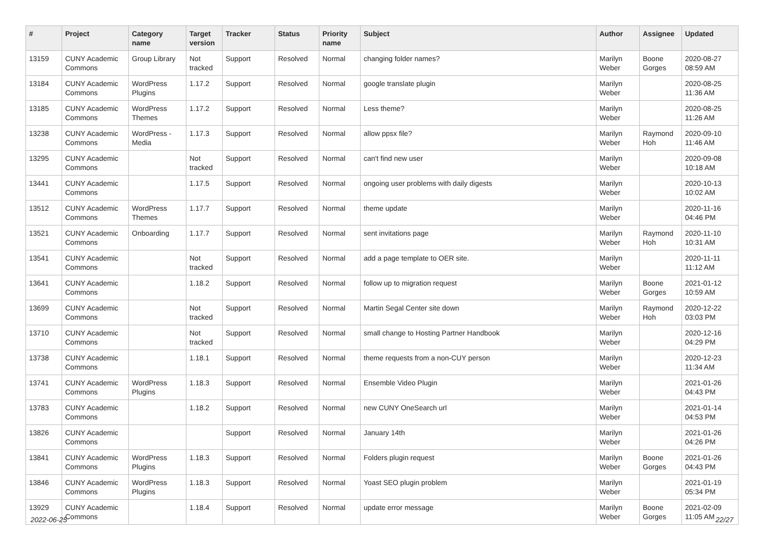| # | Project | Category name | Target version | Tracker | Status | Priority name | Subject | Author | Assignee | Updated |
| --- | --- | --- | --- | --- | --- | --- | --- | --- | --- | --- |
| 13159 | CUNY Academic Commons | Group Library | Not tracked | Support | Resolved | Normal | changing folder names? | Marilyn Weber | Boone Gorges | 2020-08-27 08:59 AM |
| 13184 | CUNY Academic Commons | WordPress Plugins | 1.17.2 | Support | Resolved | Normal | google translate plugin | Marilyn Weber | | 2020-08-25 11:36 AM |
| 13185 | CUNY Academic Commons | WordPress Themes | 1.17.2 | Support | Resolved | Normal | Less theme? | Marilyn Weber | | 2020-08-25 11:26 AM |
| 13238 | CUNY Academic Commons | WordPress - Media | 1.17.3 | Support | Resolved | Normal | allow ppsx file? | Marilyn Weber | Raymond Hoh | 2020-09-10 11:46 AM |
| 13295 | CUNY Academic Commons | | Not tracked | Support | Resolved | Normal | can't find new user | Marilyn Weber | | 2020-09-08 10:18 AM |
| 13441 | CUNY Academic Commons | | 1.17.5 | Support | Resolved | Normal | ongoing user problems with daily digests | Marilyn Weber | | 2020-10-13 10:02 AM |
| 13512 | CUNY Academic Commons | WordPress Themes | 1.17.7 | Support | Resolved | Normal | theme update | Marilyn Weber | | 2020-11-16 04:46 PM |
| 13521 | CUNY Academic Commons | Onboarding | 1.17.7 | Support | Resolved | Normal | sent invitations page | Marilyn Weber | Raymond Hoh | 2020-11-10 10:31 AM |
| 13541 | CUNY Academic Commons | | Not tracked | Support | Resolved | Normal | add a page template to OER site. | Marilyn Weber | | 2020-11-11 11:12 AM |
| 13641 | CUNY Academic Commons | | 1.18.2 | Support | Resolved | Normal | follow up to migration request | Marilyn Weber | Boone Gorges | 2021-01-12 10:59 AM |
| 13699 | CUNY Academic Commons | | Not tracked | Support | Resolved | Normal | Martin Segal Center site down | Marilyn Weber | Raymond Hoh | 2020-12-22 03:03 PM |
| 13710 | CUNY Academic Commons | | Not tracked | Support | Resolved | Normal | small change to Hosting Partner Handbook | Marilyn Weber | | 2020-12-16 04:29 PM |
| 13738 | CUNY Academic Commons | | 1.18.1 | Support | Resolved | Normal | theme requests from a non-CUY person | Marilyn Weber | | 2020-12-23 11:34 AM |
| 13741 | CUNY Academic Commons | WordPress Plugins | 1.18.3 | Support | Resolved | Normal | Ensemble Video Plugin | Marilyn Weber | | 2021-01-26 04:43 PM |
| 13783 | CUNY Academic Commons | | 1.18.2 | Support | Resolved | Normal | new CUNY OneSearch url | Marilyn Weber | | 2021-01-14 04:53 PM |
| 13826 | CUNY Academic Commons | | | Support | Resolved | Normal | January 14th | Marilyn Weber | | 2021-01-26 04:26 PM |
| 13841 | CUNY Academic Commons | WordPress Plugins | 1.18.3 | Support | Resolved | Normal | Folders plugin request | Marilyn Weber | Boone Gorges | 2021-01-26 04:43 PM |
| 13846 | CUNY Academic Commons | WordPress Plugins | 1.18.3 | Support | Resolved | Normal | Yoast SEO plugin problem | Marilyn Weber | | 2021-01-19 05:34 PM |
| 13929 | CUNY Academic Commons | | 1.18.4 | Support | Resolved | Normal | update error message | Marilyn Weber | Boone Gorges | 2021-02-09 11:05 AM |
2022-06-25 22/27